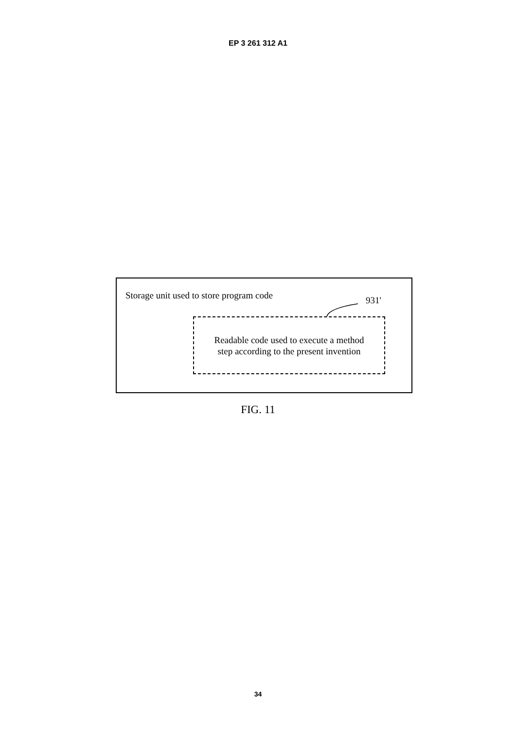EP 3 261 312 A1
Storage unit used to store program code
931'
Readable code used to execute a method
step according to the present invention
FIG. 11
34